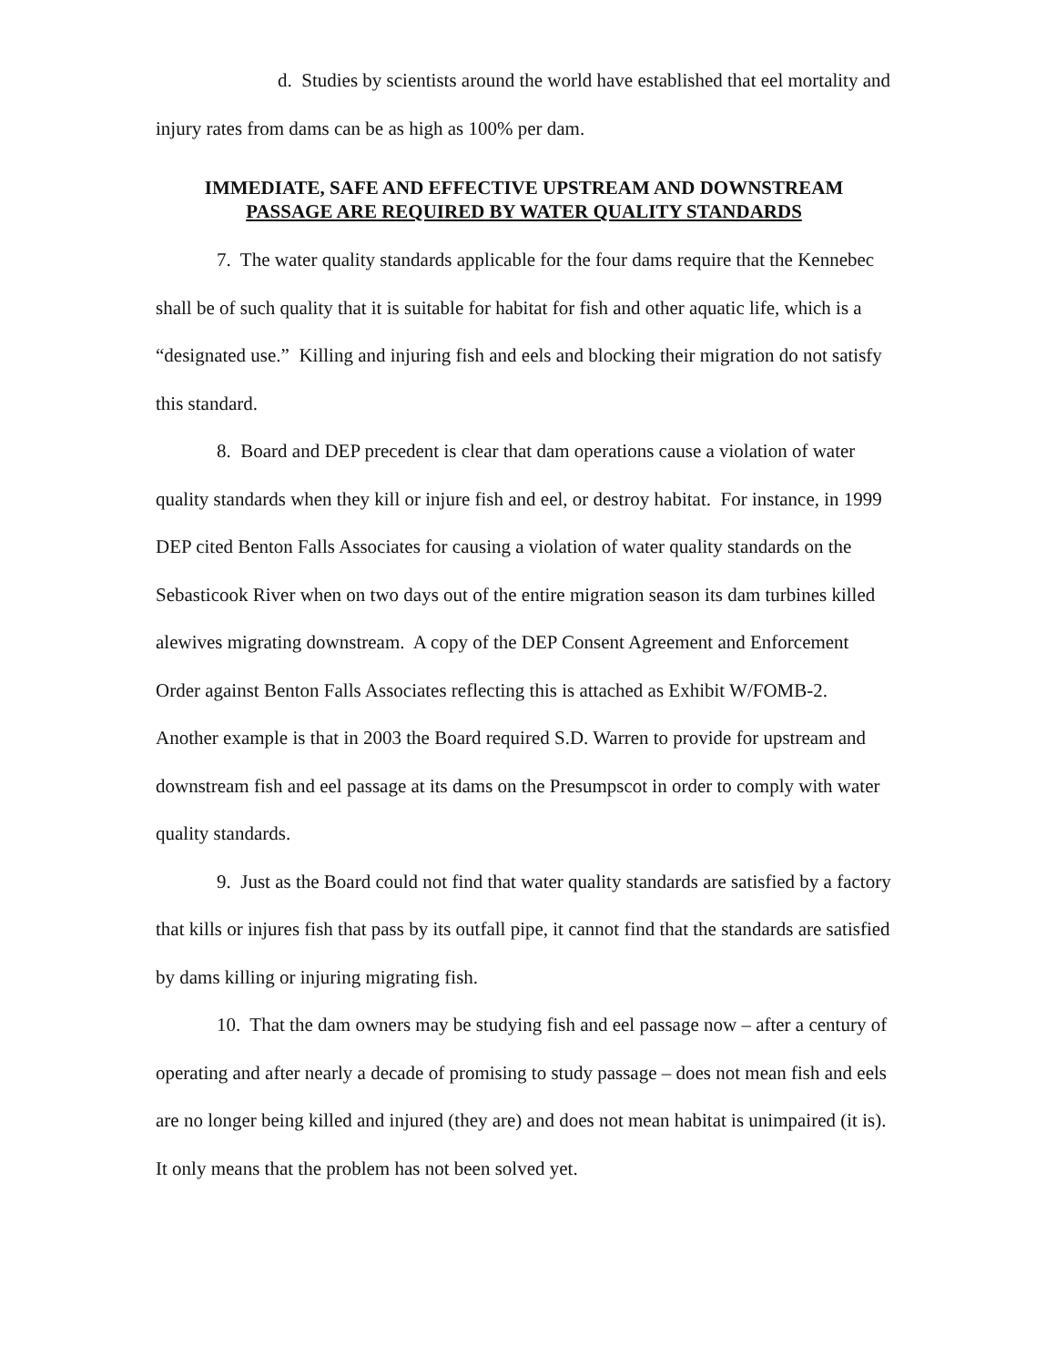d. Studies by scientists around the world have established that eel mortality and injury rates from dams can be as high as 100% per dam.
IMMEDIATE, SAFE AND EFFECTIVE UPSTREAM AND DOWNSTREAM
PASSAGE ARE REQUIRED BY WATER QUALITY STANDARDS
7. The water quality standards applicable for the four dams require that the Kennebec shall be of such quality that it is suitable for habitat for fish and other aquatic life, which is a “designated use.” Killing and injuring fish and eels and blocking their migration do not satisfy this standard.
8. Board and DEP precedent is clear that dam operations cause a violation of water quality standards when they kill or injure fish and eel, or destroy habitat. For instance, in 1999 DEP cited Benton Falls Associates for causing a violation of water quality standards on the Sebasticook River when on two days out of the entire migration season its dam turbines killed alewives migrating downstream. A copy of the DEP Consent Agreement and Enforcement Order against Benton Falls Associates reflecting this is attached as Exhibit W/FOMB-2. Another example is that in 2003 the Board required S.D. Warren to provide for upstream and downstream fish and eel passage at its dams on the Presumpscot in order to comply with water quality standards.
9. Just as the Board could not find that water quality standards are satisfied by a factory that kills or injures fish that pass by its outfall pipe, it cannot find that the standards are satisfied by dams killing or injuring migrating fish.
10. That the dam owners may be studying fish and eel passage now – after a century of operating and after nearly a decade of promising to study passage – does not mean fish and eels are no longer being killed and injured (they are) and does not mean habitat is unimpaired (it is). It only means that the problem has not been solved yet.